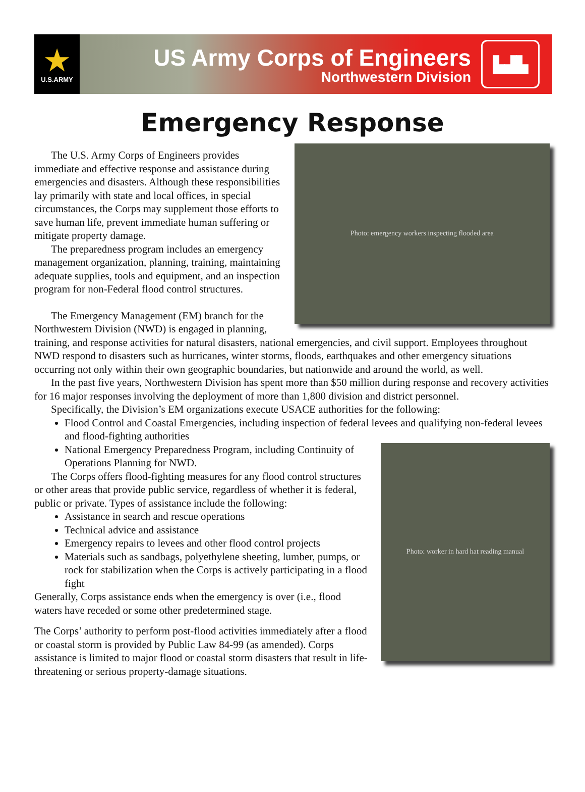★
U.S.ARMY
US Army Corps of Engineers
Northwestern Division
▙▟▙
Emergency Response
Photo: emergency workers inspecting flooded area
The U.S. Army Corps of Engineers provides immediate and effective response and assistance during emergencies and disasters. Although these responsibilities lay primarily with state and local offices, in special circumstances, the Corps may supplement those efforts to save human life, prevent immediate human suffering or mitigate property damage.
The preparedness program includes an emergency management organization, planning, training, maintaining adequate supplies, tools and equipment, and an inspection program for non-Federal flood control structures.
The Emergency Management (EM) branch for the Northwestern Division (NWD) is engaged in planning, training, and response activities for natural disasters, national emergencies, and civil support. Employees throughout NWD respond to disasters such as hurricanes, winter storms, floods, earthquakes and other emergency situations occurring not only within their own geographic boundaries, but nationwide and around the world, as well.
In the past five years, Northwestern Division has spent more than $50 million during response and recovery activities for 16 major responses involving the deployment of more than 1,800 division and district personnel.
Specifically, the Division’s EM organizations execute USACE authorities for the following:
Flood Control and Coastal Emergencies, including inspection of federal levees and qualifying non-federal levees and flood-fighting authorities
Photo: worker in hard hat reading manual
National Emergency Preparedness Program, including Continuity of Operations Planning for NWD.
The Corps offers flood-fighting measures for any flood control structures or other areas that provide public service, regardless of whether it is federal, public or private. Types of assistance include the following:
Assistance in search and rescue operations
Technical advice and assistance
Emergency repairs to levees and other flood control projects
Materials such as sandbags, polyethylene sheeting, lumber, pumps, or rock for stabilization when the Corps is actively participating in a flood fight
Generally, Corps assistance ends when the emergency is over (i.e., flood waters have receded or some other predetermined stage.
The Corps’ authority to perform post-flood activities immediately after a flood or coastal storm is provided by Public Law 84-99 (as amended). Corps assistance is limited to major flood or coastal storm disasters that result in life-threatening or serious property-damage situations.